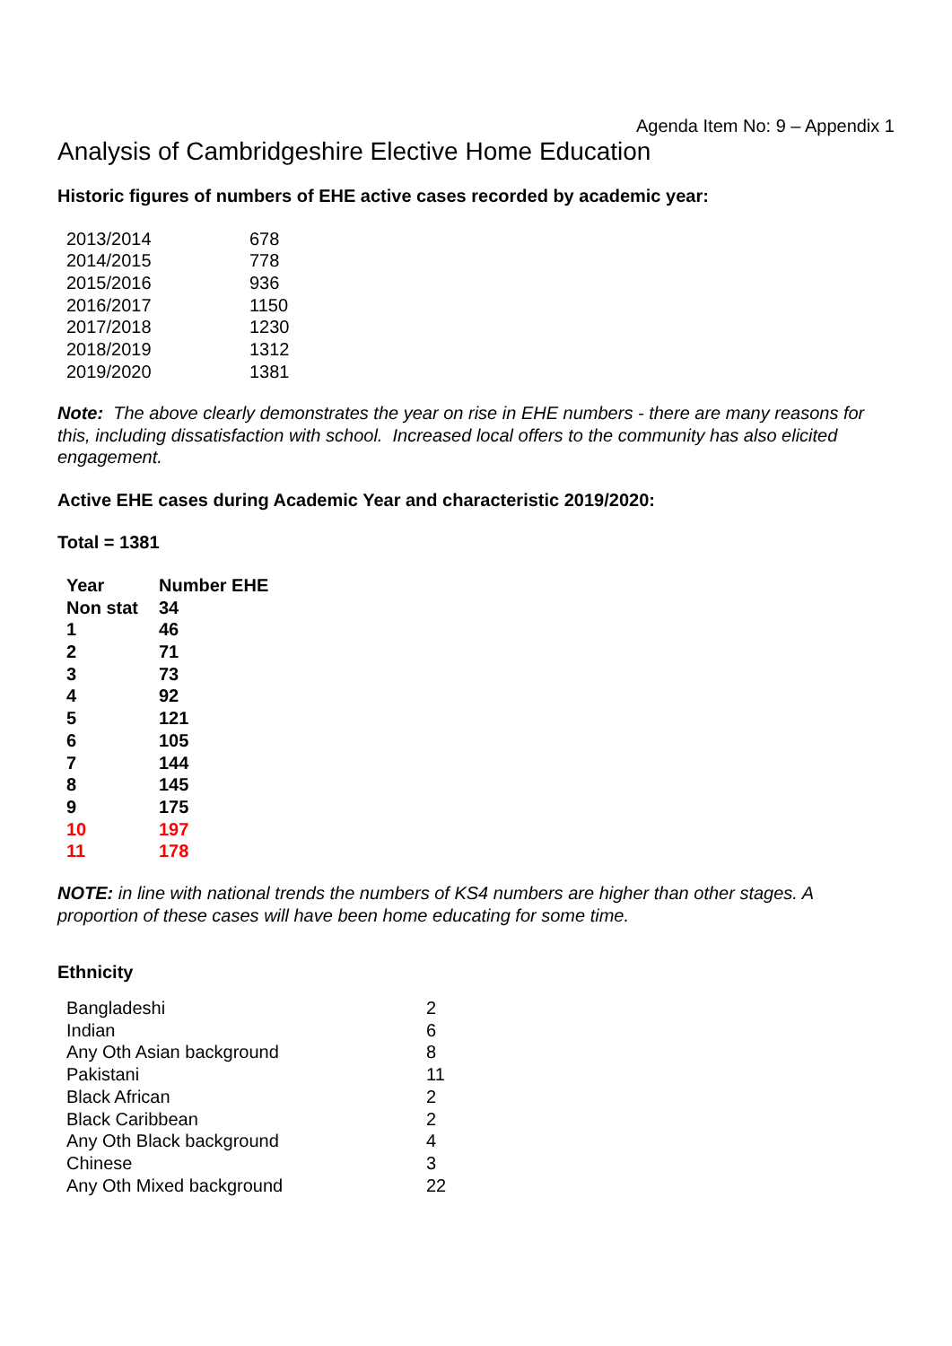Agenda Item No: 9 – Appendix 1
Analysis of Cambridgeshire Elective Home Education
Historic figures of numbers of EHE active cases recorded by academic year:
| 2013/2014 | 678 |
| 2014/2015 | 778 |
| 2015/2016 | 936 |
| 2016/2017 | 1150 |
| 2017/2018 | 1230 |
| 2018/2019 | 1312 |
| 2019/2020 | 1381 |
Note: The above clearly demonstrates the year on rise in EHE numbers - there are many reasons for this, including dissatisfaction with school. Increased local offers to the community has also elicited engagement.
Active EHE cases during Academic Year and characteristic 2019/2020:
Total = 1381
| Year | Number EHE |
| --- | --- |
| Non stat | 34 |
| 1 | 46 |
| 2 | 71 |
| 3 | 73 |
| 4 | 92 |
| 5 | 121 |
| 6 | 105 |
| 7 | 144 |
| 8 | 145 |
| 9 | 175 |
| 10 | 197 |
| 11 | 178 |
NOTE: in line with national trends the numbers of KS4 numbers are higher than other stages. A proportion of these cases will have been home educating for some time.
Ethnicity
| Bangladeshi | 2 |
| Indian | 6 |
| Any Oth Asian background | 8 |
| Pakistani | 11 |
| Black African | 2 |
| Black Caribbean | 2 |
| Any Oth Black background | 4 |
| Chinese | 3 |
| Any Oth Mixed background | 22 |